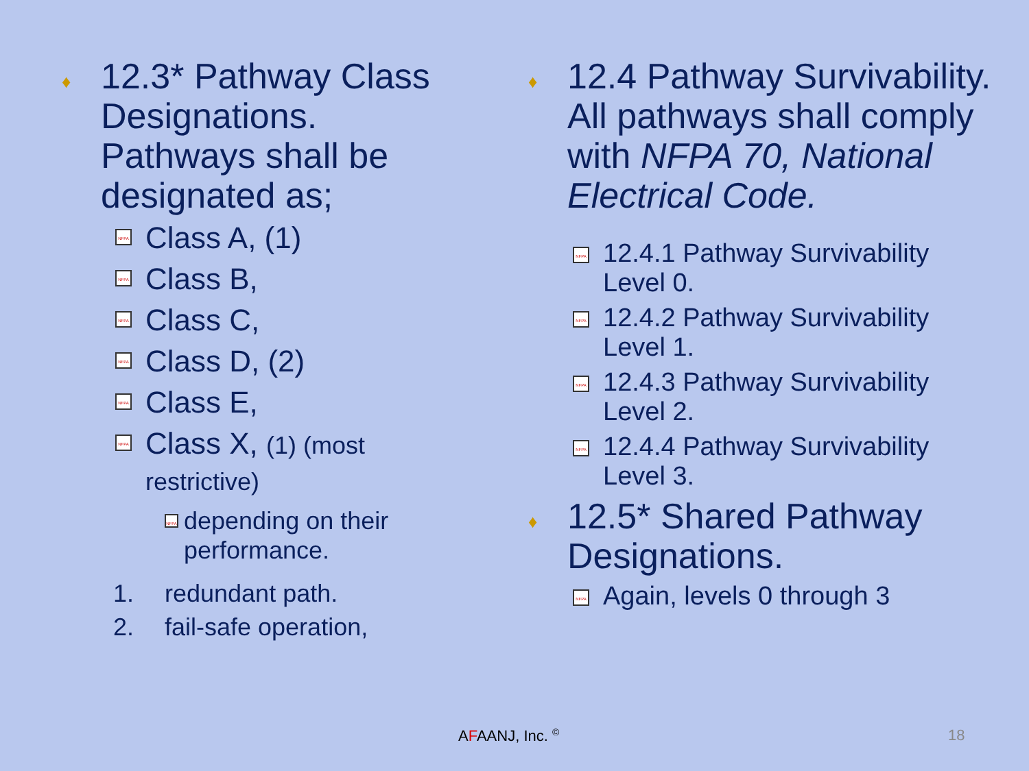♦
12.3* Pathway Class Designations. Pathways shall be designated as;
NFPA
Class A, (1)
NFPA
Class B,
NFPA
Class C,
NFPA
Class D, (2)
NFPA
Class E,
NFPA
Class X, (1) (most restrictive)
NFPA
depending on their performance.
1. redundant path.
2. fail-safe operation,
♦
12.4 Pathway Survivability. All pathways shall comply with NFPA 70, National Electrical Code.
NFPA
12.4.1 Pathway Survivability Level 0.
NFPA
12.4.2 Pathway Survivability Level 1.
NFPA
12.4.3 Pathway Survivability Level 2.
NFPA
12.4.4 Pathway Survivability Level 3.
♦
12.5* Shared Pathway Designations.
NFPA
Again, levels 0 through 3
AFAANJ, Inc. <sup>©</sup> 18